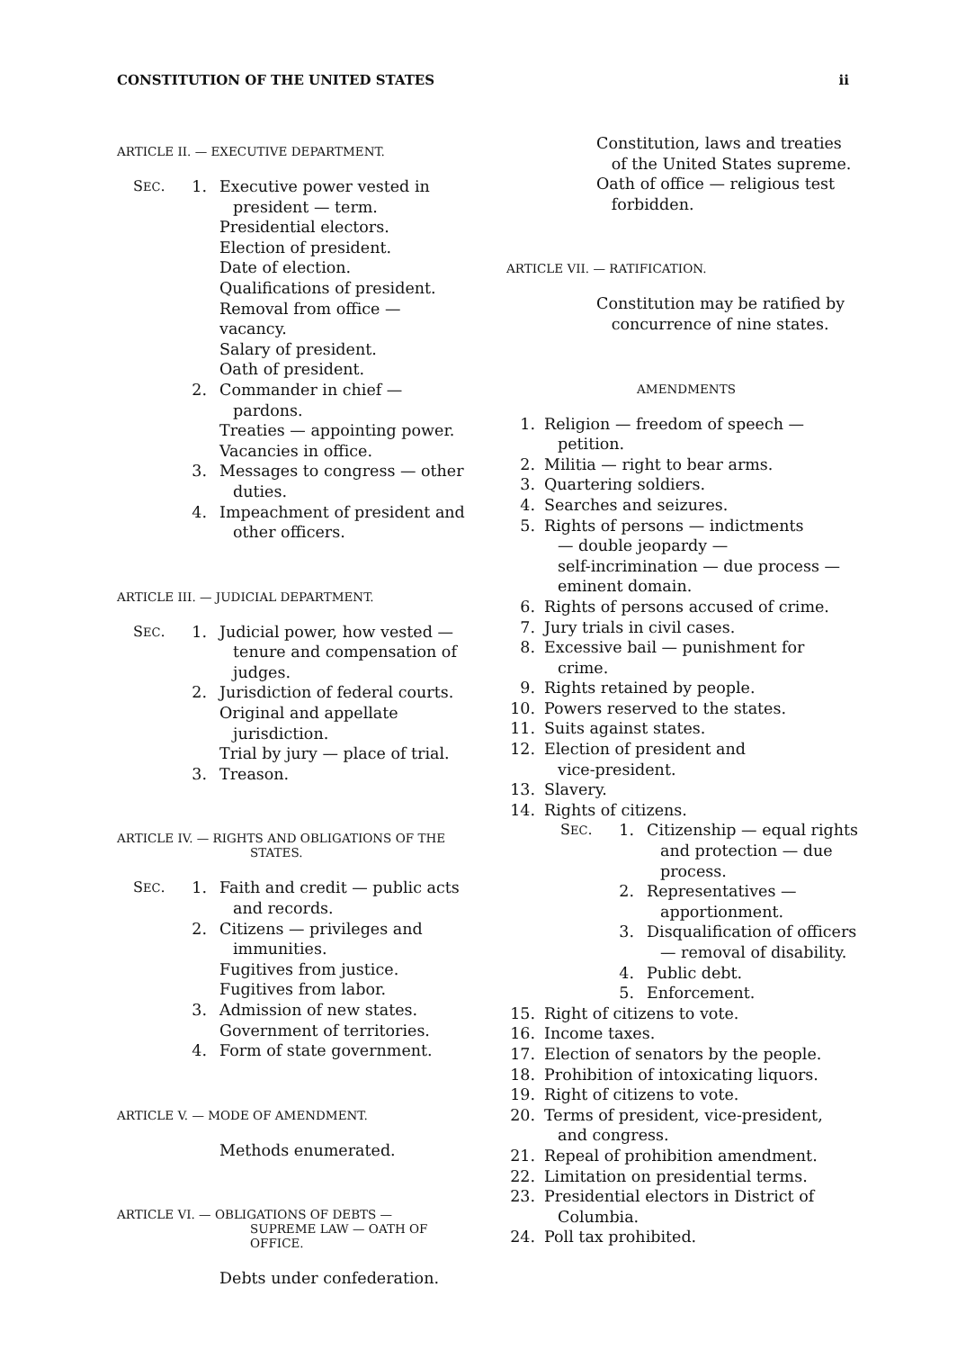CONSTITUTION OF THE UNITED STATES ii
ARTICLE II. — EXECUTIVE DEPARTMENT.
SEC. 1. Executive power vested in
president — term.
Presidential electors.
Election of president.
Date of election.
Qualifications of president.
Removal from office — vacancy.
Salary of president.
Oath of president.
2. Commander in chief —
pardons.
Treaties — appointing power.
Vacancies in office.
3. Messages to congress — other
duties.
4. Impeachment of president and
other officers.
ARTICLE III. — JUDICIAL DEPARTMENT.
SEC. 1. Judicial power, how vested —
tenure and compensation of
judges.
2. Jurisdiction of federal courts.
Original and appellate
jurisdiction.
Trial by jury — place of trial.
3. Treason.
ARTICLE IV. — RIGHTS AND OBLIGATIONS OF THE
STATES.
SEC. 1. Faith and credit — public acts
and records.
2. Citizens — privileges and
immunities.
Fugitives from justice.
Fugitives from labor.
3. Admission of new states.
Government of territories.
4. Form of state government.
ARTICLE V. — MODE OF AMENDMENT.
Methods enumerated.
ARTICLE VI. — OBLIGATIONS OF DEBTS —
SUPREME LAW — OATH OF
OFFICE.
Debts under confederation.
Constitution, laws and treaties
of the United States supreme.
Oath of office — religious test
forbidden.
ARTICLE VII. — RATIFICATION.
Constitution may be ratified by
concurrence of nine states.
AMENDMENTS
1. Religion — freedom of speech —
petition.
2. Militia — right to bear arms.
3. Quartering soldiers.
4. Searches and seizures.
5. Rights of persons — indictments
— double jeopardy —
self-incrimination — due process —
eminent domain.
6. Rights of persons accused of crime.
7. Jury trials in civil cases.
8. Excessive bail — punishment for
crime.
9. Rights retained by people.
10. Powers reserved to the states.
11. Suits against states.
12. Election of president and
vice-president.
13. Slavery.
14. Rights of citizens.
SEC. 1. Citizenship — equal rights
and protection — due
process.
2. Representatives —
apportionment.
3. Disqualification of officers
— removal of disability.
4. Public debt.
5. Enforcement.
15. Right of citizens to vote.
16. Income taxes.
17. Election of senators by the people.
18. Prohibition of intoxicating liquors.
19. Right of citizens to vote.
20. Terms of president, vice-president,
and congress.
21. Repeal of prohibition amendment.
22. Limitation on presidential terms.
23. Presidential electors in District of
Columbia.
24. Poll tax prohibited.